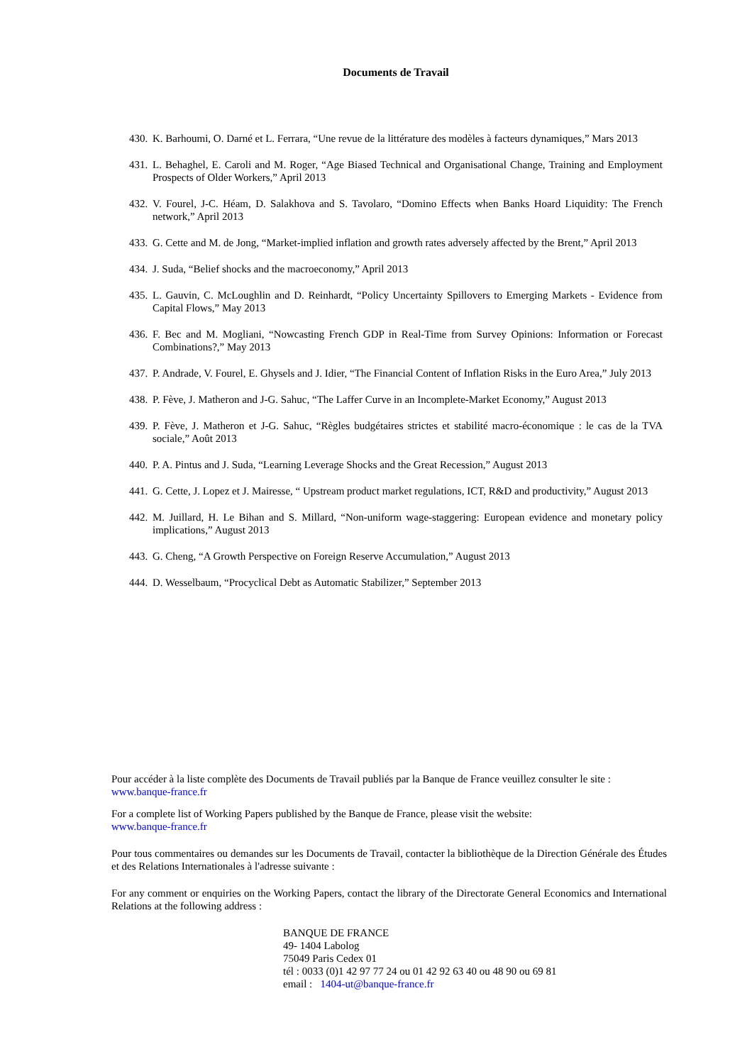Documents de Travail
430. K. Barhoumi, O. Darné et L. Ferrara, “Une revue de la littérature des modèles à facteurs dynamiques,” Mars 2013
431. L. Behaghel, E. Caroli and M. Roger, “Age Biased Technical and Organisational Change, Training and Employment Prospects of Older Workers,” April 2013
432. V. Fourel, J-C. Héam, D. Salakhova and S. Tavolaro, “Domino Effects when Banks Hoard Liquidity: The French network,” April 2013
433. G. Cette and M. de Jong, “Market-implied inflation and growth rates adversely affected by the Brent,” April 2013
434. J. Suda, “Belief shocks and the macroeconomy,” April 2013
435. L. Gauvin, C. McLoughlin and D. Reinhardt, “Policy Uncertainty Spillovers to Emerging Markets - Evidence from Capital Flows,” May 2013
436. F. Bec and M. Mogliani, “Nowcasting French GDP in Real-Time from Survey Opinions: Information or Forecast Combinations?,” May 2013
437. P. Andrade, V. Fourel, E. Ghysels and J. Idier, “The Financial Content of Inflation Risks in the Euro Area,” July 2013
438. P. Fève, J. Matheron and J-G. Sahuc, “The Laffer Curve in an Incomplete-Market Economy,” August 2013
439. P. Fève, J. Matheron et J-G. Sahuc, “Règles budgétaires strictes et stabilité macro-économique : le cas de la TVA sociale,” Août 2013
440. P. A. Pintus and J. Suda, “Learning Leverage Shocks and the Great Recession,” August 2013
441. G. Cette, J. Lopez et J. Mairesse, “ Upstream product market regulations, ICT, R&D and productivity,” August 2013
442. M. Juillard, H. Le Bihan and S. Millard, “Non-uniform wage-staggering: European evidence and monetary policy implications,” August 2013
443. G. Cheng, “A Growth Perspective on Foreign Reserve Accumulation,” August 2013
444. D. Wesselbaum, “Procyclical Debt as Automatic Stabilizer,” September 2013
Pour accéder à la liste complète des Documents de Travail publiés par la Banque de France veuillez consulter le site :
www.banque-france.fr
For a complete list of Working Papers published by the Banque de France, please visit the website:
www.banque-france.fr
Pour tous commentaires ou demandes sur les Documents de Travail, contacter la bibliothèque de la Direction Générale des Études et des Relations Internationales à l'adresse suivante :
For any comment or enquiries on the Working Papers, contact the library of the Directorate General Economics and International Relations at the following address :
BANQUE DE FRANCE
49- 1404 Labolog
75049 Paris Cedex 01
tél : 0033 (0)1 42 97 77 24 ou 01 42 92 63 40 ou 48 90 ou 69 81
email : 1404-ut@banque-france.fr